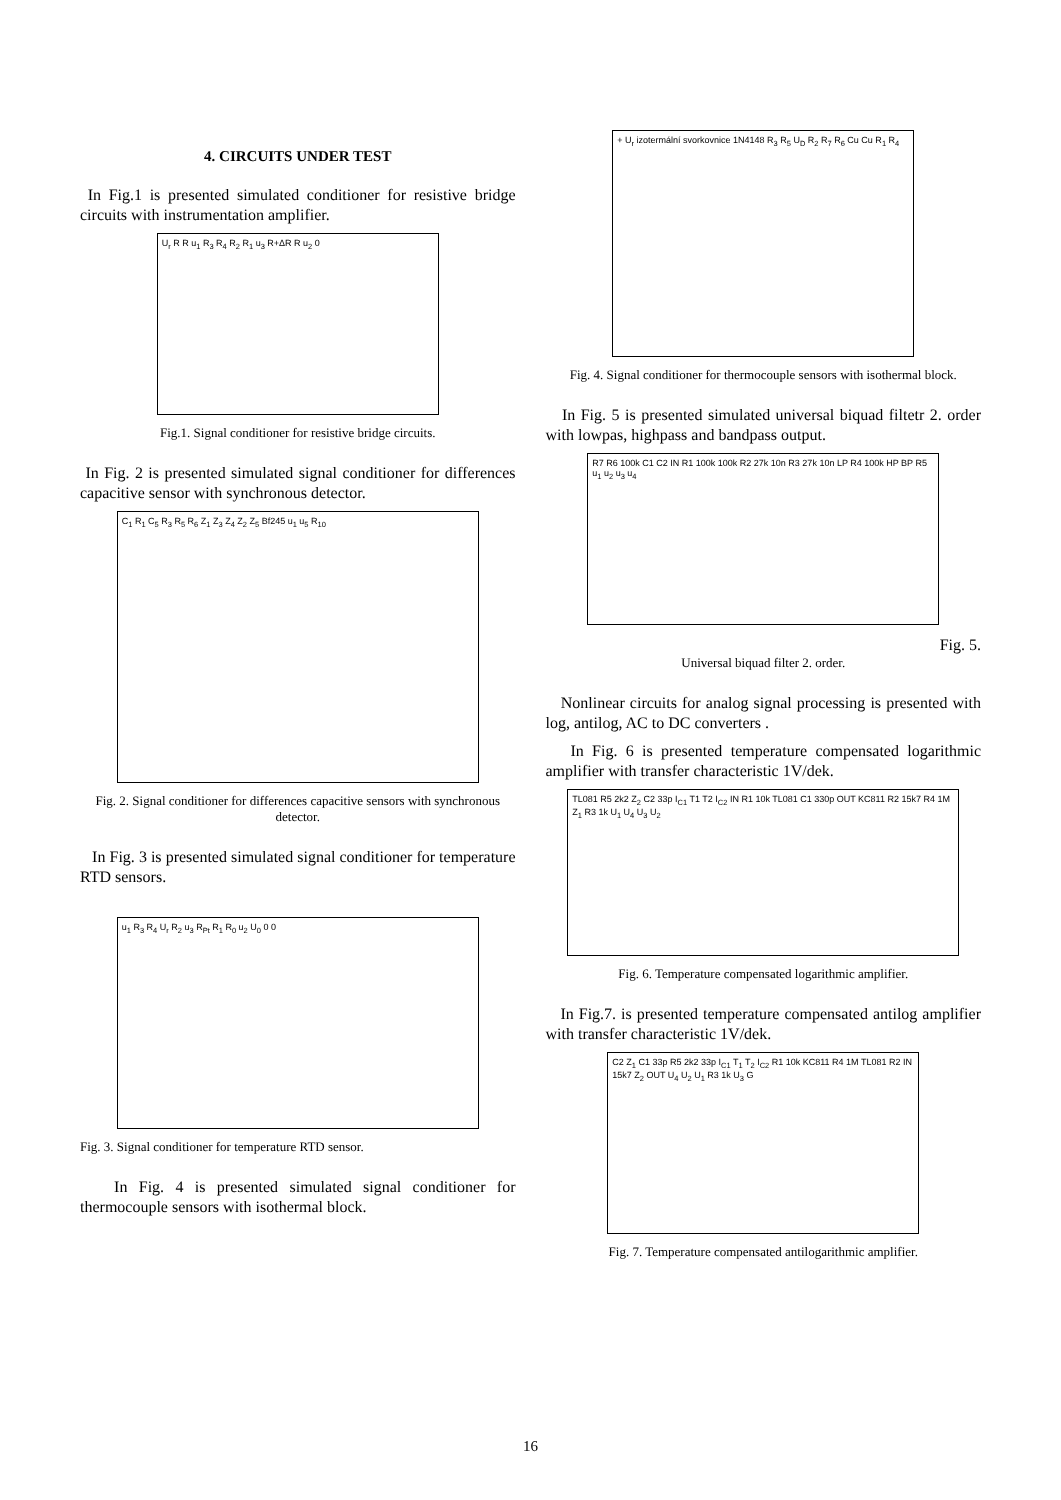4. CIRCUITS UNDER TEST
In Fig.1 is presented simulated conditioner for resistive bridge circuits with instrumentation amplifier.
U<sub>r</sub> R R u<sub>1</sub> R<sub>3</sub> R<sub>4</sub> R<sub>2</sub> R<sub>1</sub> u<sub>3</sub> R+ΔR R u<sub>2</sub> 0
Fig.1. Signal conditioner for resistive bridge circuits.
In Fig. 2 is presented simulated signal conditioner for differences capacitive sensor with synchronous detector.
C<sub>1</sub> R<sub>1</sub> C<sub>5</sub> R<sub>3</sub> R<sub>5</sub> R<sub>6</sub> Z<sub>1</sub> Z<sub>3</sub> Z<sub>4</sub> Z<sub>2</sub> Z<sub>5</sub> Bf245 u<sub>1</sub> u<sub>5</sub> R<sub>10</sub>
Fig. 2. Signal conditioner for differences capacitive sensors with synchronous detector.
In Fig. 3 is presented simulated signal conditioner for temperature RTD sensors.
u<sub>1</sub> R<sub>3</sub> R<sub>4</sub> U<sub>r</sub> R<sub>2</sub> u<sub>3</sub> R<sub>Pt</sub> R<sub>1</sub> R<sub>0</sub> u<sub>2</sub> U<sub>0</sub> 0 0
Fig. 3. Signal conditioner for temperature RTD sensor.
In Fig. 4 is presented simulated signal conditioner for thermocouple sensors with isothermal block.
+ U<sub>r</sub> izotermální svorkovnice 1N4148 R<sub>3</sub> R<sub>5</sub> U<sub>D</sub> R<sub>2</sub> R<sub>7</sub> R<sub>6</sub> Cu Cu R<sub>1</sub> R<sub>4</sub>
Fig. 4. Signal conditioner for thermocouple sensors with isothermal block.
In Fig. 5 is presented simulated universal biquad filtetr 2. order with lowpas, highpass and bandpass output.
R7 R6 100k C1 C2 IN R1 100k 100k R2 27k 10n R3 27k 10n LP R4 100k HP BP R5 u<sub>1</sub> u<sub>2</sub> u<sub>3</sub> u<sub>4</sub>
Fig. 5.
Universal biquad filter 2. order.
Nonlinear circuits for analog signal processing is presented with log, antilog, AC to DC converters .
In Fig. 6 is presented temperature compensated logarithmic amplifier with transfer characteristic 1V/dek.
TL081 R5 2k2 Z<sub>2</sub> C2 33p I<sub>C1</sub> T1 T2 I<sub>C2</sub> IN R1 10k TL081 C1 330p OUT KC811 R2 15k7 R4 1M Z<sub>1</sub> R3 1k U<sub>1</sub> U<sub>4</sub> U<sub>3</sub> U<sub>2</sub>
Fig. 6. Temperature compensated logarithmic amplifier.
In Fig.7. is presented temperature compensated antilog amplifier with transfer characteristic 1V/dek.
C2 Z<sub>1</sub> C1 33p R5 2k2 33p I<sub>C1</sub> T<sub>1</sub> T<sub>2</sub> I<sub>C2</sub> R1 10k KC811 R4 1M TL081 R2 IN 15k7 Z<sub>2</sub> OUT U<sub>4</sub> U<sub>2</sub> U<sub>1</sub> R3 1k U<sub>3</sub> G
Fig. 7. Temperature compensated antilogarithmic amplifier.
16